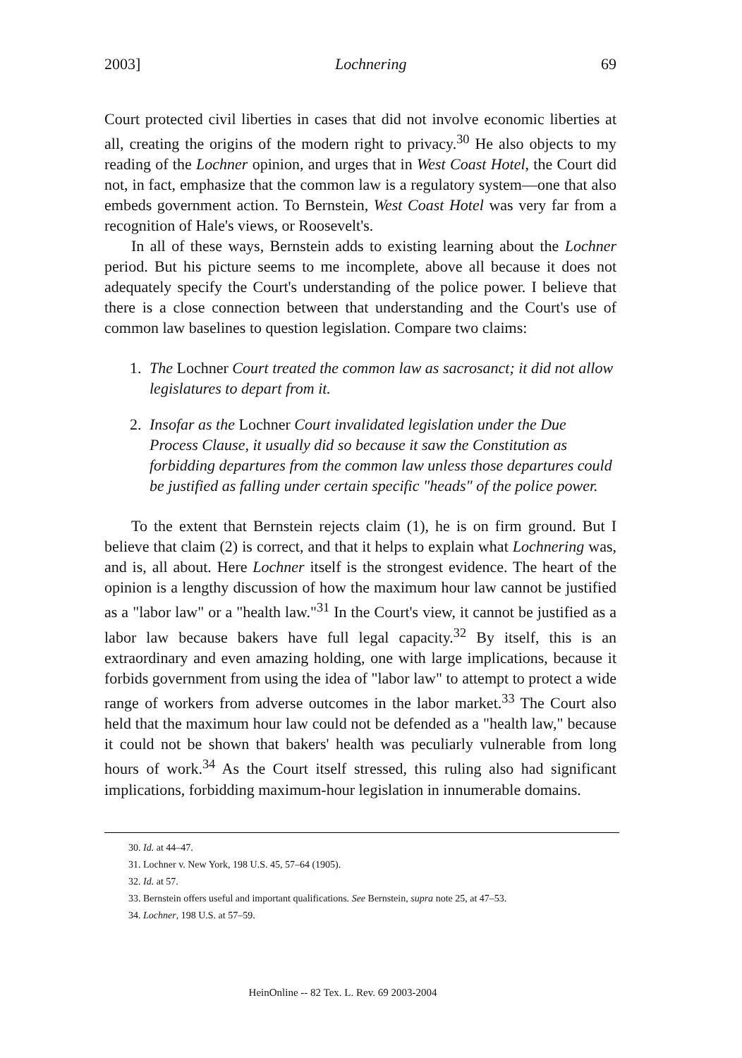2003] Lochnering 69
Court protected civil liberties in cases that did not involve economic liberties at all, creating the origins of the modern right to privacy.<sup>30</sup> He also objects to my reading of the Lochner opinion, and urges that in West Coast Hotel, the Court did not, in fact, emphasize that the common law is a regulatory system—one that also embeds government action. To Bernstein, West Coast Hotel was very far from a recognition of Hale's views, or Roosevelt's.
In all of these ways, Bernstein adds to existing learning about the Lochner period. But his picture seems to me incomplete, above all because it does not adequately specify the Court's understanding of the police power. I believe that there is a close connection between that understanding and the Court's use of common law baselines to question legislation. Compare two claims:
1. The Lochner Court treated the common law as sacrosanct; it did not allow legislatures to depart from it.
2. Insofar as the Lochner Court invalidated legislation under the Due Process Clause, it usually did so because it saw the Constitution as forbidding departures from the common law unless those departures could be justified as falling under certain specific "heads" of the police power.
To the extent that Bernstein rejects claim (1), he is on firm ground. But I believe that claim (2) is correct, and that it helps to explain what Lochnering was, and is, all about. Here Lochner itself is the strongest evidence. The heart of the opinion is a lengthy discussion of how the maximum hour law cannot be justified as a "labor law" or a "health law."<sup>31</sup> In the Court's view, it cannot be justified as a labor law because bakers have full legal capacity.<sup>32</sup> By itself, this is an extraordinary and even amazing holding, one with large implications, because it forbids government from using the idea of "labor law" to attempt to protect a wide range of workers from adverse outcomes in the labor market.<sup>33</sup> The Court also held that the maximum hour law could not be defended as a "health law," because it could not be shown that bakers' health was peculiarly vulnerable from long hours of work.<sup>34</sup> As the Court itself stressed, this ruling also had significant implications, forbidding maximum-hour legislation in innumerable domains.
30. Id. at 44–47.
31. Lochner v. New York, 198 U.S. 45, 57–64 (1905).
32. Id. at 57.
33. Bernstein offers useful and important qualifications. See Bernstein, supra note 25, at 47–53.
34. Lochner, 198 U.S. at 57–59.
HeinOnline -- 82 Tex. L. Rev. 69 2003-2004